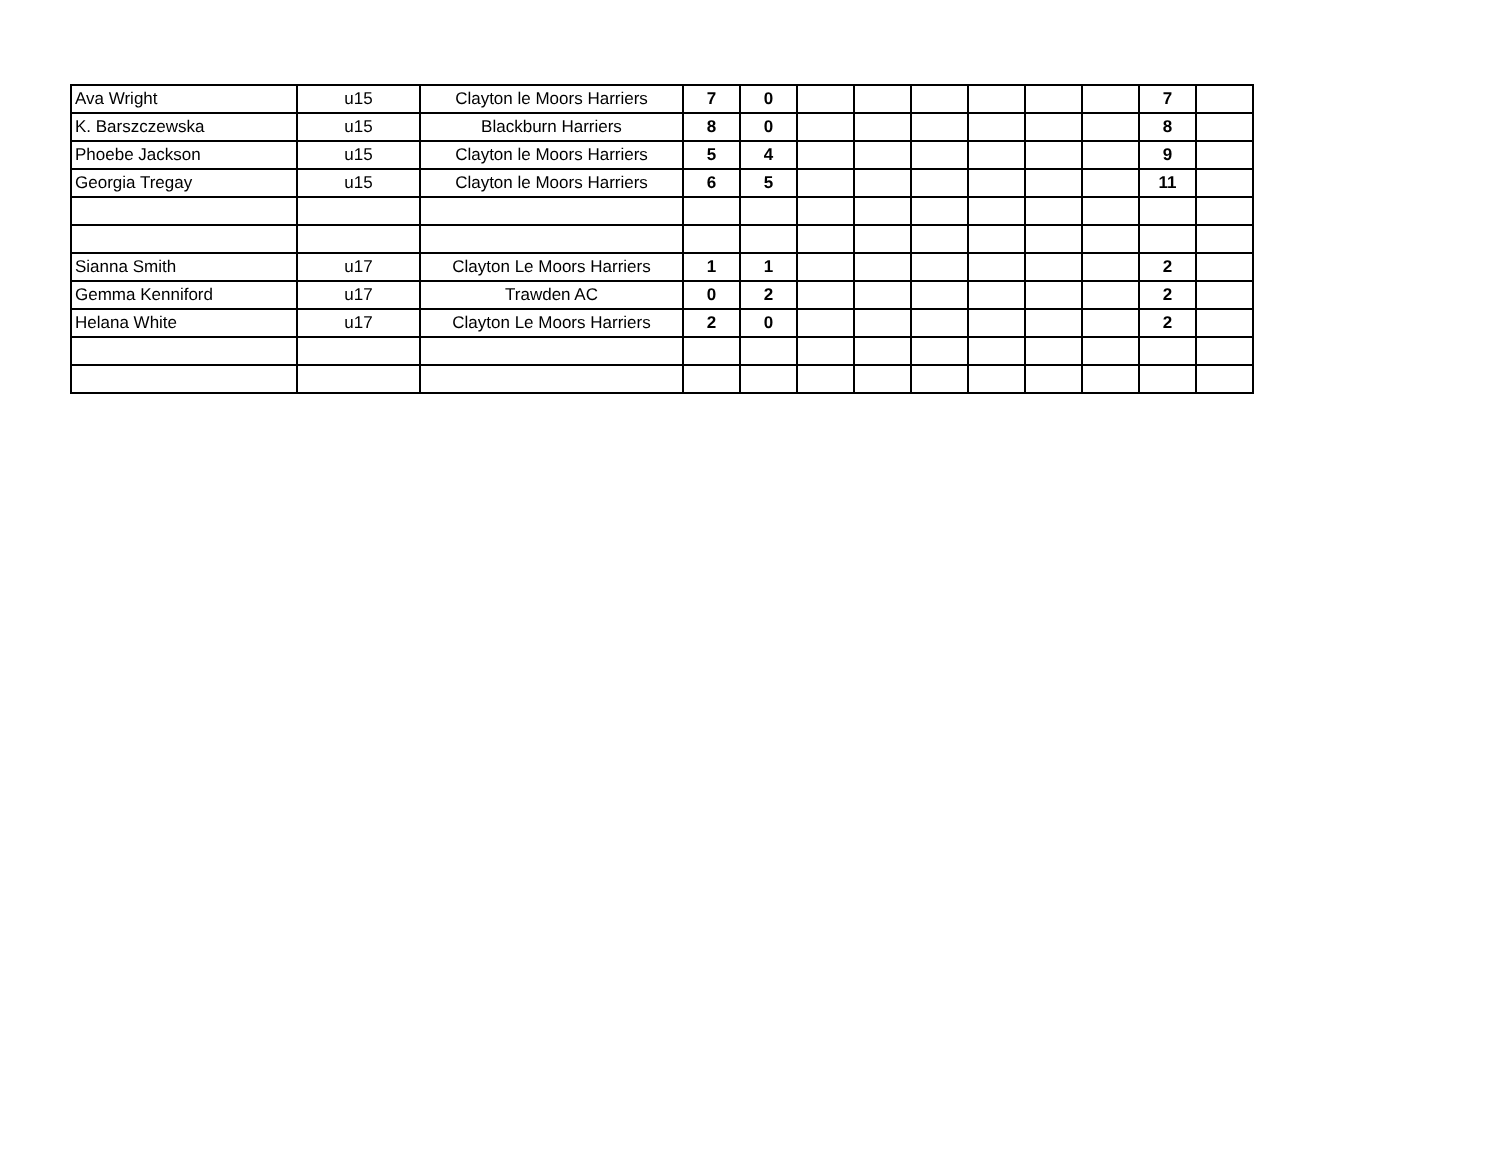| Ava Wright | u15 | Clayton le Moors Harriers | 7 | 0 | | | | | | | 7 | |
| K. Barszczewska | u15 | Blackburn Harriers | 8 | 0 | | | | | | | 8 | |
| Phoebe Jackson | u15 | Clayton le Moors Harriers | 5 | 4 | | | | | | | 9 | |
| Georgia Tregay | u15 | Clayton le Moors Harriers | 6 | 5 | | | | | | | 11 | |
| Sianna Smith | u17 | Clayton Le Moors Harriers | 1 | 1 | | | | | | | 2 | |
| Gemma Kenniford | u17 | Trawden AC | 0 | 2 | | | | | | | 2 | |
| Helana White | u17 | Clayton Le Moors Harriers | 2 | 0 | | | | | | | 2 | |